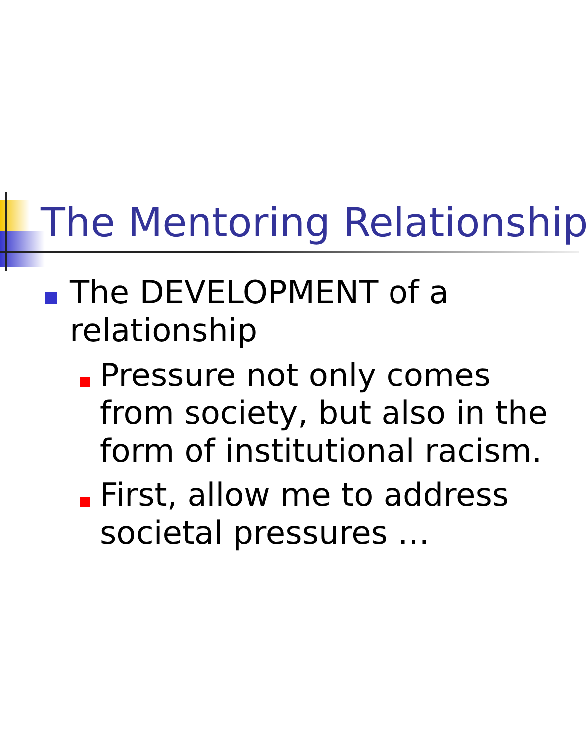The Mentoring Relationship
The DEVELOPMENT of a relationship
Pressure not only comes from society, but also in the form of institutional racism.
First, allow me to address societal pressures …